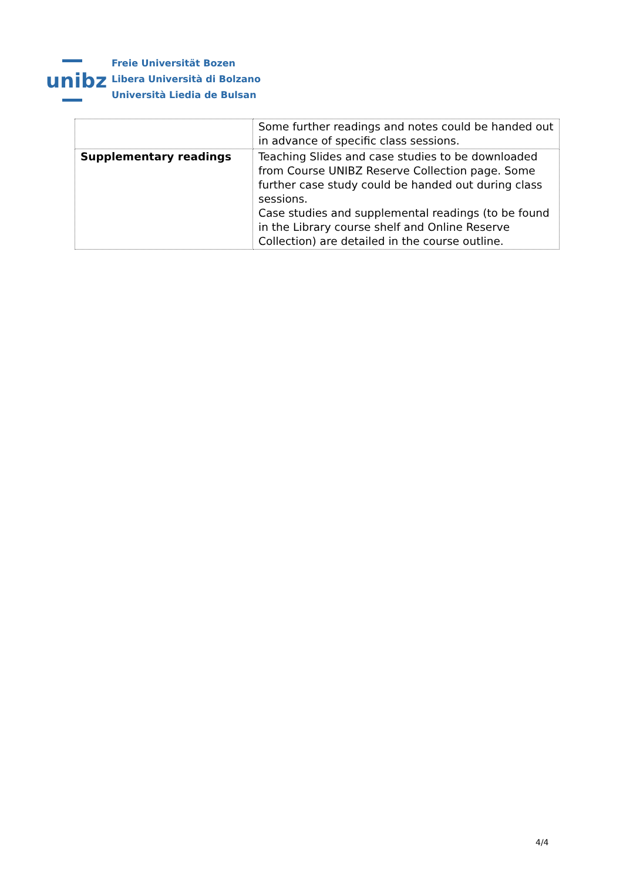unibz
Freie Universität Bozen
Libera Università di Bolzano
Università Liedia de Bulsan
| | Some further readings and notes could be handed out in advance of specific class sessions. |
| Supplementary readings | Teaching Slides and case studies to be downloaded from Course UNIBZ Reserve Collection page. Some further case study could be handed out during class sessions. Case studies and supplemental readings (to be found in the Library course shelf and Online Reserve Collection) are detailed in the course outline. |
4/4